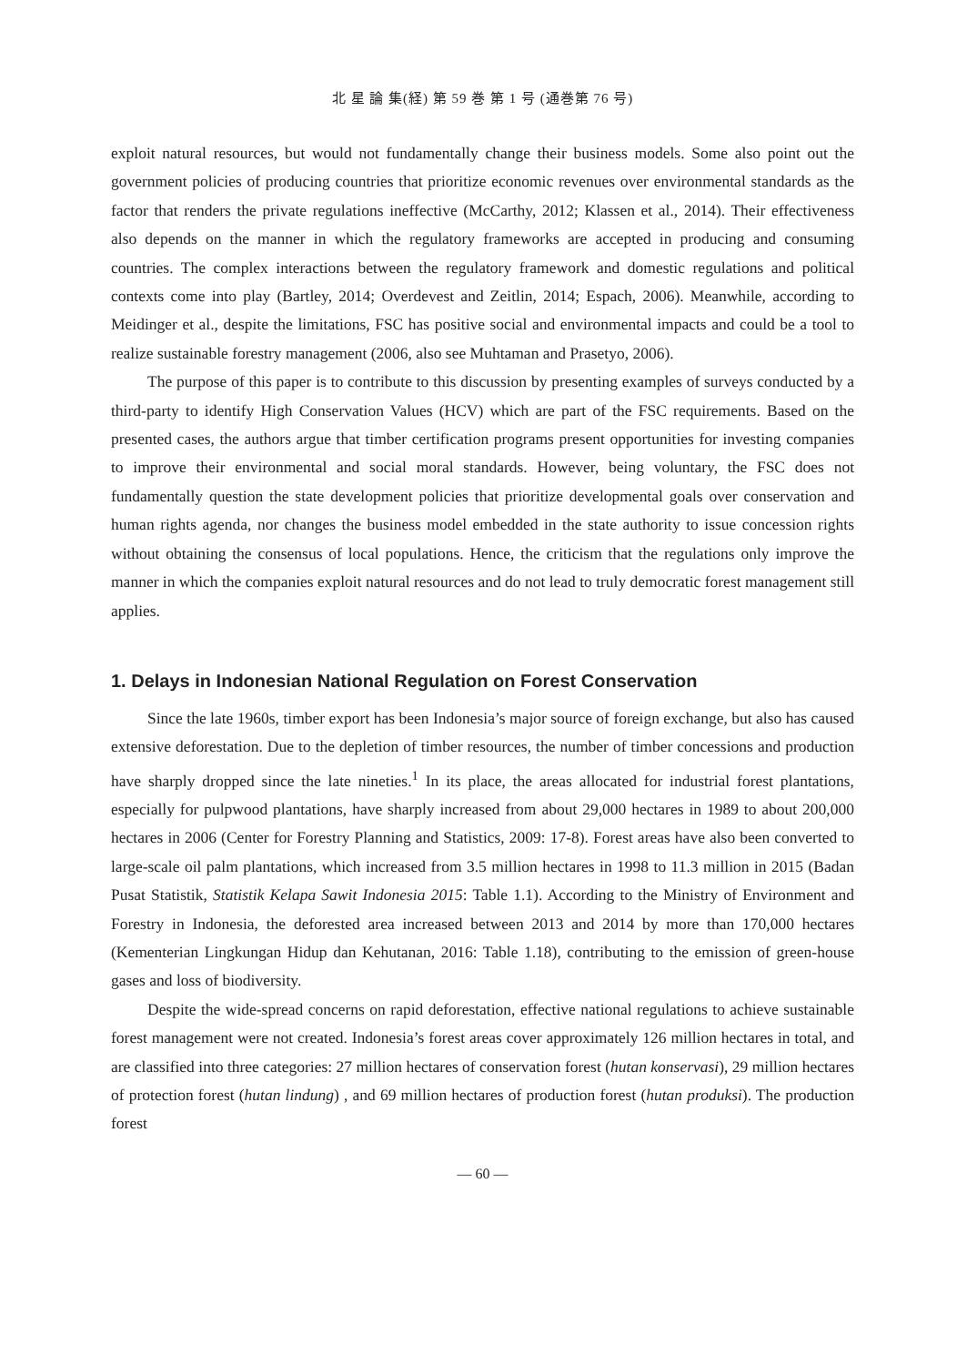北 星 論 集(経) 第 59 巻 第 1 号 (通巻第 76 号)
exploit natural resources, but would not fundamentally change their business models. Some also point out the government policies of producing countries that prioritize economic revenues over environmental standards as the factor that renders the private regulations ineffective (McCarthy, 2012; Klassen et al., 2014). Their effectiveness also depends on the manner in which the regulatory frameworks are accepted in producing and consuming countries. The complex interactions between the regulatory framework and domestic regulations and political contexts come into play (Bartley, 2014; Overdevest and Zeitlin, 2014; Espach, 2006). Meanwhile, according to Meidinger et al., despite the limitations, FSC has positive social and environmental impacts and could be a tool to realize sustainable forestry management (2006, also see Muhtaman and Prasetyo, 2006).
The purpose of this paper is to contribute to this discussion by presenting examples of surveys conducted by a third-party to identify High Conservation Values (HCV) which are part of the FSC requirements. Based on the presented cases, the authors argue that timber certification programs present opportunities for investing companies to improve their environmental and social moral standards. However, being voluntary, the FSC does not fundamentally question the state development policies that prioritize developmental goals over conservation and human rights agenda, nor changes the business model embedded in the state authority to issue concession rights without obtaining the consensus of local populations. Hence, the criticism that the regulations only improve the manner in which the companies exploit natural resources and do not lead to truly democratic forest management still applies.
1. Delays in Indonesian National Regulation on Forest Conservation
Since the late 1960s, timber export has been Indonesia’s major source of foreign exchange, but also has caused extensive deforestation. Due to the depletion of timber resources, the number of timber concessions and production have sharply dropped since the late nineties.<sup>1</sup> In its place, the areas allocated for industrial forest plantations, especially for pulpwood plantations, have sharply increased from about 29,000 hectares in 1989 to about 200,000 hectares in 2006 (Center for Forestry Planning and Statistics, 2009: 17-8). Forest areas have also been converted to large-scale oil palm plantations, which increased from 3.5 million hectares in 1998 to 11.3 million in 2015 (Badan Pusat Statistik, Statistik Kelapa Sawit Indonesia 2015: Table 1.1). According to the Ministry of Environment and Forestry in Indonesia, the deforested area increased between 2013 and 2014 by more than 170,000 hectares (Kementerian Lingkungan Hidup dan Kehutanan, 2016: Table 1.18), contributing to the emission of green-house gases and loss of biodiversity.
Despite the wide-spread concerns on rapid deforestation, effective national regulations to achieve sustainable forest management were not created. Indonesia’s forest areas cover approximately 126 million hectares in total, and are classified into three categories: 27 million hectares of conservation forest (hutan konservasi), 29 million hectares of protection forest (hutan lindung) , and 69 million hectares of production forest (hutan produksi). The production forest
— 60 —